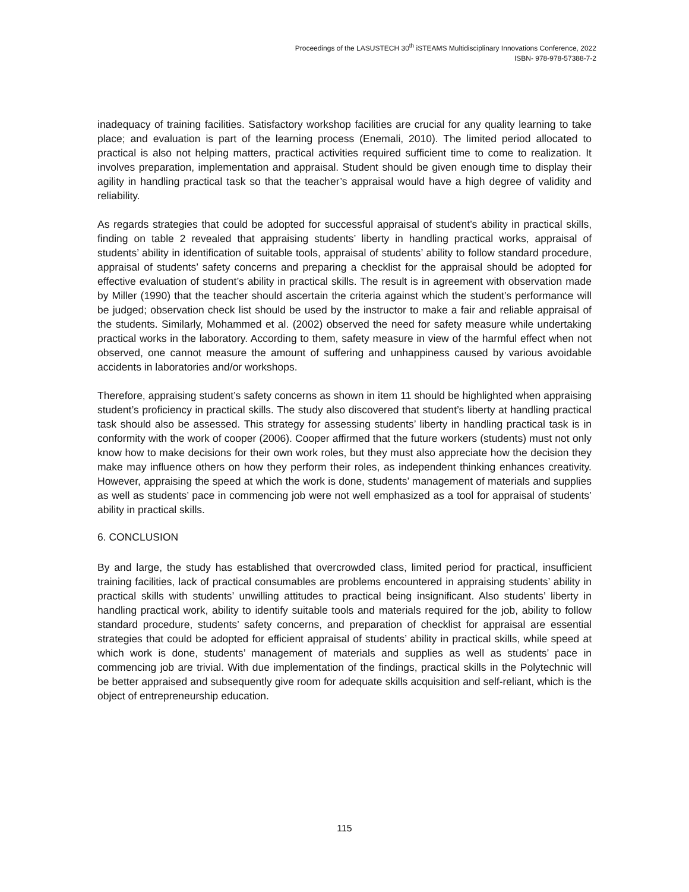Proceedings of the LASUSTECH 30<sup>th</sup> iSTEAMS Multidisciplinary Innovations Conference, 2022
ISBN- 978-978-57388-7-2
inadequacy of training facilities. Satisfactory workshop facilities are crucial for any quality learning to take place; and evaluation is part of the learning process (Enemali, 2010). The limited period allocated to practical is also not helping matters, practical activities required sufficient time to come to realization. It involves preparation, implementation and appraisal. Student should be given enough time to display their agility in handling practical task so that the teacher’s appraisal would have a high degree of validity and reliability.
As regards strategies that could be adopted for successful appraisal of student’s ability in practical skills, finding on table 2 revealed that appraising students’ liberty in handling practical works, appraisal of students’ ability in identification of suitable tools, appraisal of students’ ability to follow standard procedure, appraisal of students’ safety concerns and preparing a checklist for the appraisal should be adopted for effective evaluation of student’s ability in practical skills. The result is in agreement with observation made by Miller (1990) that the teacher should ascertain the criteria against which the student’s performance will be judged; observation check list should be used by the instructor to make a fair and reliable appraisal of the students. Similarly, Mohammed et al. (2002) observed the need for safety measure while undertaking practical works in the laboratory. According to them, safety measure in view of the harmful effect when not observed, one cannot measure the amount of suffering and unhappiness caused by various avoidable accidents in laboratories and/or workshops.
Therefore, appraising student’s safety concerns as shown in item 11 should be highlighted when appraising student’s proficiency in practical skills. The study also discovered that student’s liberty at handling practical task should also be assessed. This strategy for assessing students’ liberty in handling practical task is in conformity with the work of cooper (2006). Cooper affirmed that the future workers (students) must not only know how to make decisions for their own work roles, but they must also appreciate how the decision they make may influence others on how they perform their roles, as independent thinking enhances creativity. However, appraising the speed at which the work is done, students’ management of materials and supplies as well as students’ pace in commencing job were not well emphasized as a tool for appraisal of students’ ability in practical skills.
6. CONCLUSION
By and large, the study has established that overcrowded class, limited period for practical, insufficient training facilities, lack of practical consumables are problems encountered in appraising students’ ability in practical skills with students’ unwilling attitudes to practical being insignificant. Also students’ liberty in handling practical work, ability to identify suitable tools and materials required for the job, ability to follow standard procedure, students’ safety concerns, and preparation of checklist for appraisal are essential strategies that could be adopted for efficient appraisal of students’ ability in practical skills, while speed at which work is done, students’ management of materials and supplies as well as students’ pace in commencing job are trivial. With due implementation of the findings, practical skills in the Polytechnic will be better appraised and subsequently give room for adequate skills acquisition and self-reliant, which is the object of entrepreneurship education.
115